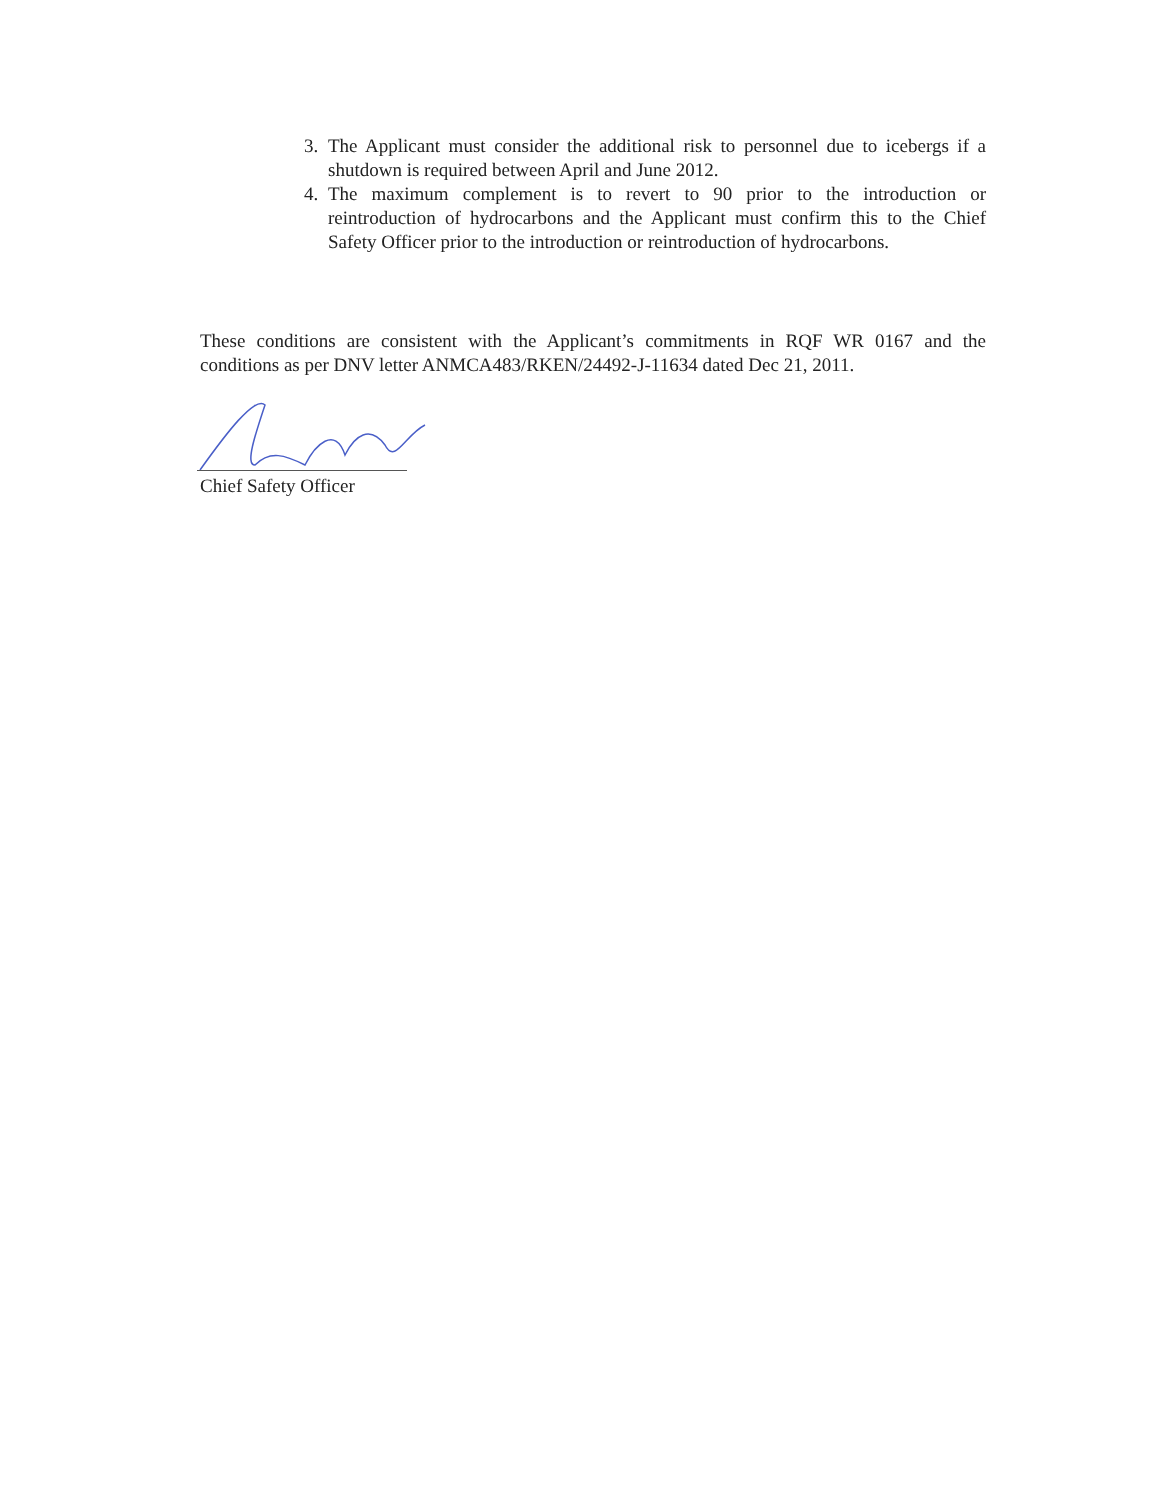3. The Applicant must consider the additional risk to personnel due to icebergs if a shutdown is required between April and June 2012.
4. The maximum complement is to revert to 90 prior to the introduction or reintroduction of hydrocarbons and the Applicant must confirm this to the Chief Safety Officer prior to the introduction or reintroduction of hydrocarbons.
These conditions are consistent with the Applicant’s commitments in RQF WR 0167 and the conditions as per DNV letter ANMCA483/RKEN/24492-J-11634 dated Dec 21, 2011.
Chief Safety Officer